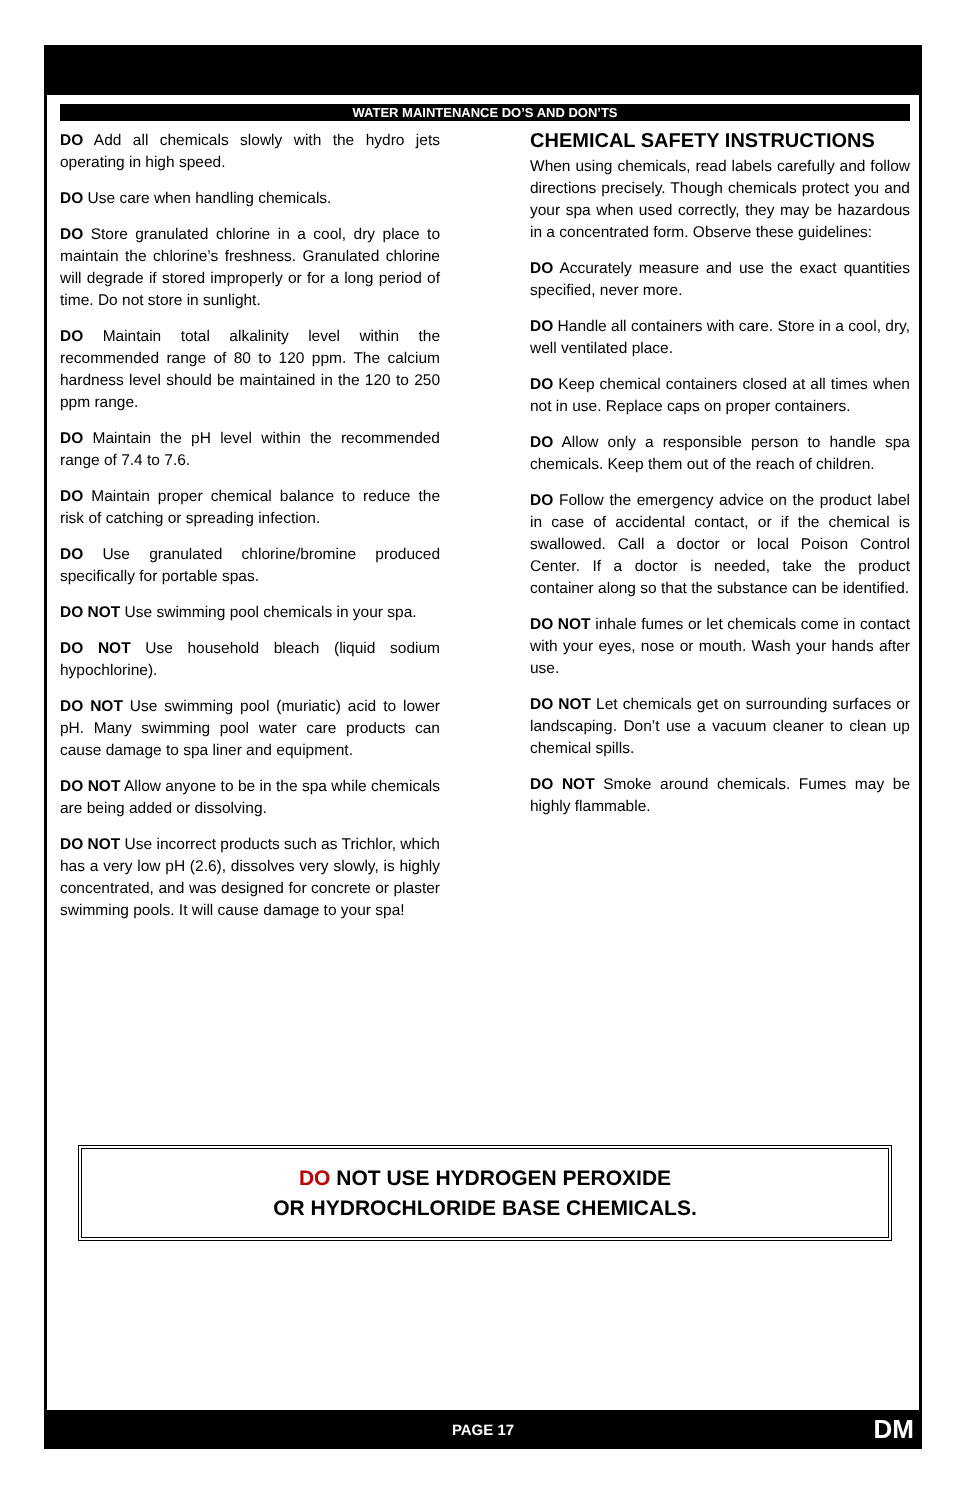WATER MAINTENANCE DO’S AND DON’TS
DO Add all chemicals slowly with the hydro jets operating in high speed.
DO Use care when handling chemicals.
DO Store granulated chlorine in a cool, dry place to maintain the chlorine’s freshness. Granulated chlorine will degrade if stored improperly or for a long period of time. Do not store in sunlight.
DO Maintain total alkalinity level within the recommended range of 80 to 120 ppm. The calcium hardness level should be maintained in the 120 to 250 ppm range.
DO Maintain the pH level within the recommended range of 7.4 to 7.6.
DO Maintain proper chemical balance to reduce the risk of catching or spreading infection.
DO Use granulated chlorine/bromine produced specifically for portable spas.
DO NOT Use swimming pool chemicals in your spa.
DO NOT Use household bleach (liquid sodium hypochlorine).
DO NOT Use swimming pool (muriatic) acid to lower pH. Many swimming pool water care products can cause damage to spa liner and equipment.
DO NOT Allow anyone to be in the spa while chemicals are being added or dissolving.
DO NOT Use incorrect products such as Trichlor, which has a very low pH (2.6), dissolves very slowly, is highly concentrated, and was designed for concrete or plaster swimming pools. It will cause damage to your spa!
CHEMICAL SAFETY INSTRUCTIONS
When using chemicals, read labels carefully and follow directions precisely. Though chemicals protect you and your spa when used correctly, they may be hazardous in a concentrated form. Observe these guidelines:
DO Accurately measure and use the exact quantities specified, never more.
DO Handle all containers with care. Store in a cool, dry, well ventilated place.
DO Keep chemical containers closed at all times when not in use. Replace caps on proper containers.
DO Allow only a responsible person to handle spa chemicals. Keep them out of the reach of children.
DO Follow the emergency advice on the product label in case of accidental contact, or if the chemical is swallowed. Call a doctor or local Poison Control Center. If a doctor is needed, take the product container along so that the substance can be identified.
DO NOT inhale fumes or let chemicals come in contact with your eyes, nose or mouth. Wash your hands after use.
DO NOT Let chemicals get on surrounding surfaces or landscaping. Don’t use a vacuum cleaner to clean up chemical spills.
DO NOT Smoke around chemicals. Fumes may be highly flammable.
DO NOT USE HYDROGEN PEROXIDE
OR HYDROCHLORIDE BASE CHEMICALS.
PAGE 17 DM